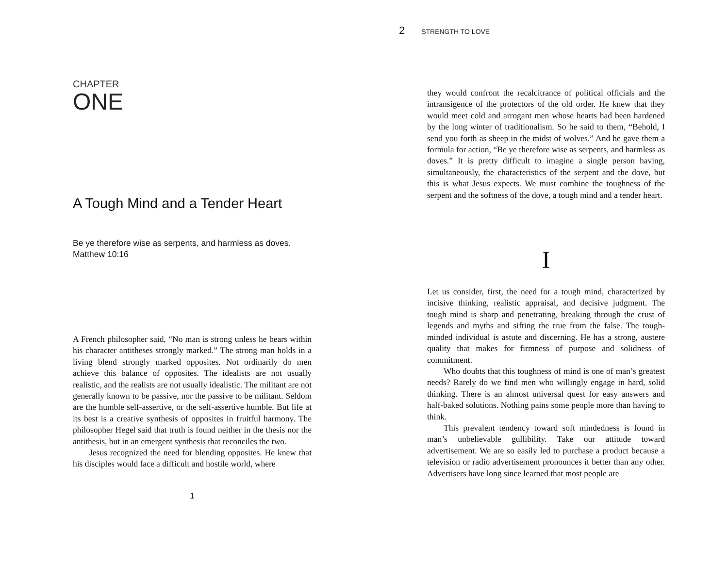CHAPTER
ONE
A Tough Mind and a Tender Heart
Be ye therefore wise as serpents, and harmless as doves.
Matthew 10:16
A French philosopher said, “No man is strong unless he bears within his character antitheses strongly marked.” The strong man holds in a living blend strongly marked opposites. Not ordinarily do men achieve this balance of opposites. The idealists are not usually realistic, and the realists are not usually idealistic. The militant are not generally known to be passive, nor the passive to be militant. Seldom are the humble self-assertive, or the self-assertive humble. But life at its best is a creative synthesis of opposites in fruitful harmony. The philosopher Hegel said that truth is found neither in the thesis nor the antithesis, but in an emergent synthesis that reconciles the two.
Jesus recognized the need for blending opposites. He knew that his disciples would face a difficult and hostile world, where
1
2 STRENGTH TO LOVE
they would confront the recalcitrance of political officials and the intransigence of the protectors of the old order. He knew that they would meet cold and arrogant men whose hearts had been hardened by the long winter of traditionalism. So he said to them, “Behold, I send you forth as sheep in the midst of wolves.” And he gave them a formula for action, “Be ye therefore wise as serpents, and harmless as doves.” It is pretty difficult to imagine a single person having, simultaneously, the characteristics of the serpent and the dove, but this is what Jesus expects. We must combine the toughness of the serpent and the softness of the dove, a tough mind and a tender heart.
I
Let us consider, first, the need for a tough mind, characterized by incisive thinking, realistic appraisal, and decisive judgment. The tough mind is sharp and penetrating, breaking through the crust of legends and myths and sifting the true from the false. The tough-minded individual is astute and discerning. He has a strong, austere quality that makes for firmness of purpose and solidness of commitment.
Who doubts that this toughness of mind is one of man’s greatest needs? Rarely do we find men who willingly engage in hard, solid thinking. There is an almost universal quest for easy answers and half-baked solutions. Nothing pains some people more than having to think.
This prevalent tendency toward soft mindedness is found in man’s unbelievable gullibility. Take our attitude toward advertisement. We are so easily led to purchase a product because a television or radio advertisement pronounces it better than any other. Advertisers have long since learned that most people are